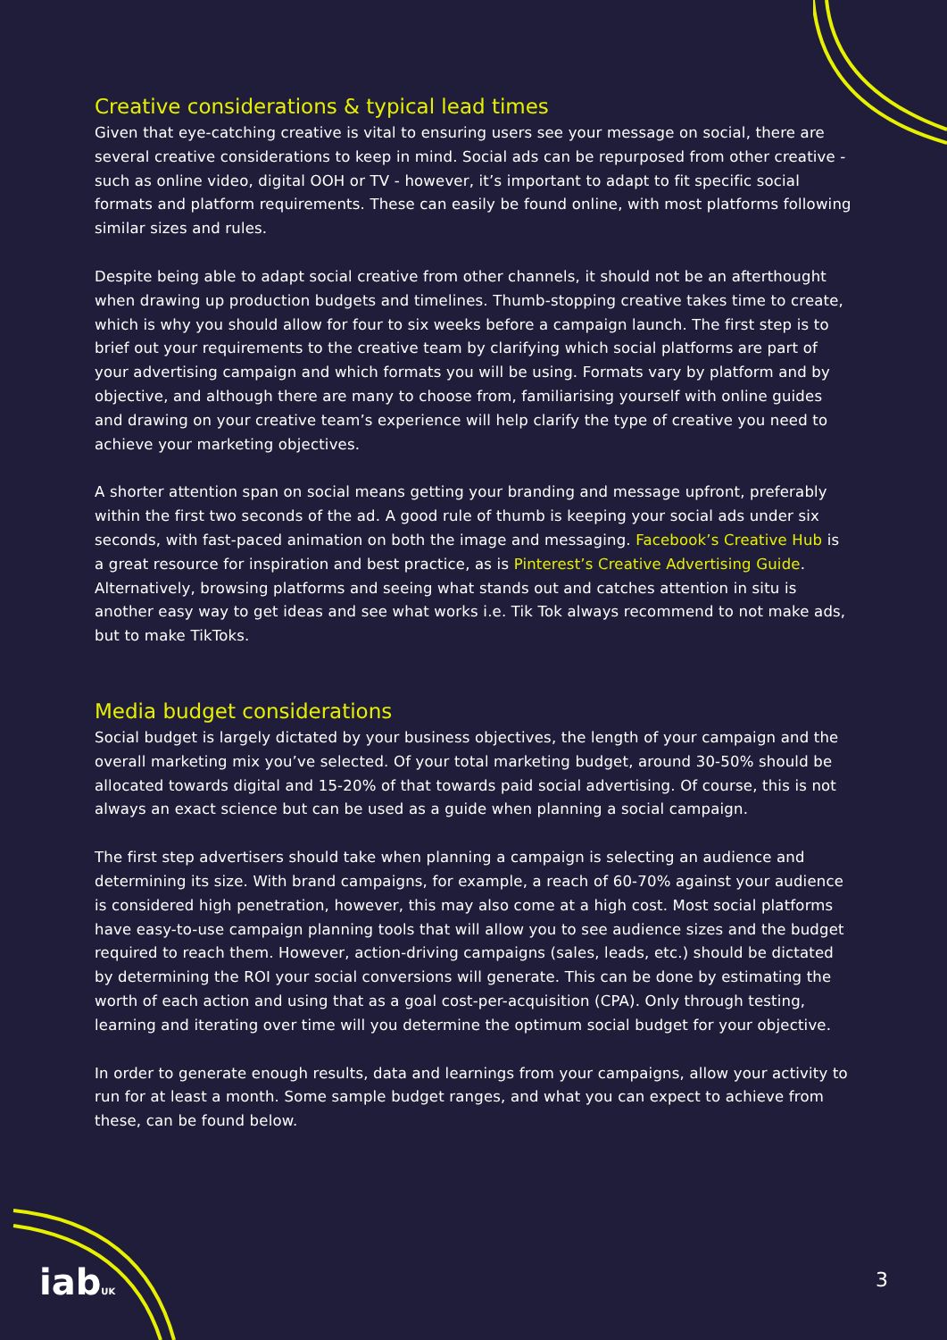Creative considerations & typical lead times
Given that eye-catching creative is vital to ensuring users see your message on social, there are several creative considerations to keep in mind. Social ads can be repurposed from other creative - such as online video, digital OOH or TV - however, it’s important to adapt to fit specific social formats and platform requirements. These can easily be found online, with most platforms following similar sizes and rules.
Despite being able to adapt social creative from other channels, it should not be an afterthought when drawing up production budgets and timelines. Thumb-stopping creative takes time to create, which is why you should allow for four to six weeks before a campaign launch. The first step is to brief out your requirements to the creative team by clarifying which social platforms are part of your advertising campaign and which formats you will be using. Formats vary by platform and by objective, and although there are many to choose from, familiarising yourself with online guides and drawing on your creative team’s experience will help clarify the type of creative you need to achieve your marketing objectives.
A shorter attention span on social means getting your branding and message upfront, preferably within the first two seconds of the ad. A good rule of thumb is keeping your social ads under six seconds, with fast-paced animation on both the image and messaging. Facebook’s Creative Hub is a great resource for inspiration and best practice, as is Pinterest’s Creative Advertising Guide. Alternatively, browsing platforms and seeing what stands out and catches attention in situ is another easy way to get ideas and see what works i.e. Tik Tok always recommend to not make ads, but to make TikToks.
Media budget considerations
Social budget is largely dictated by your business objectives, the length of your campaign and the overall marketing mix you’ve selected. Of your total marketing budget, around 30-50% should be allocated towards digital and 15-20% of that towards paid social advertising. Of course, this is not always an exact science but can be used as a guide when planning a social campaign.
The first step advertisers should take when planning a campaign is selecting an audience and determining its size. With brand campaigns, for example, a reach of 60-70% against your audience is considered high penetration, however, this may also come at a high cost. Most social platforms have easy-to-use campaign planning tools that will allow you to see audience sizes and the budget required to reach them. However, action-driving campaigns (sales, leads, etc.) should be dictated by determining the ROI your social conversions will generate. This can be done by estimating the worth of each action and using that as a goal cost-per-acquisition (CPA). Only through testing, learning and iterating over time will you determine the optimum social budget for your objective.
In order to generate enough results, data and learnings from your campaigns, allow your activity to run for at least a month. Some sample budget ranges, and what you can expect to achieve from these, can be found below.
iabUK 3